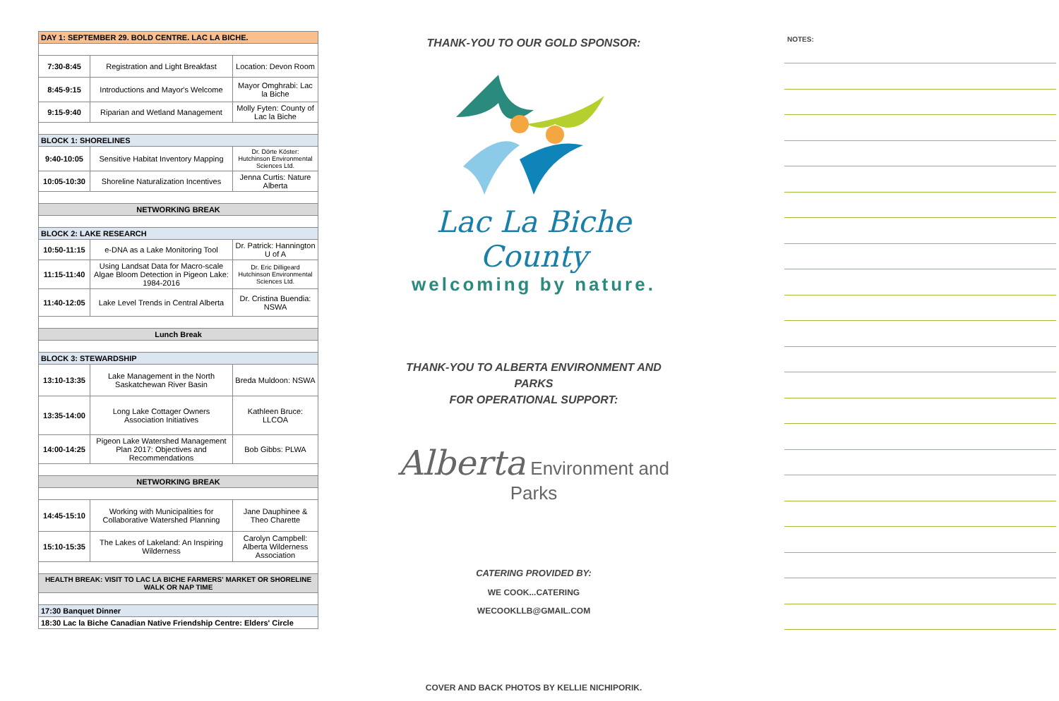| DAY 1: SEPTEMBER 29. BOLD CENTRE. LAC LA BICHE. | | |
| --- | --- | --- |
| 7:30-8:45 | Registration and Light Breakfast | Location: Devon Room |
| 8:45-9:15 | Introductions and Mayor's Welcome | Mayor Omghrabi: Lac la Biche |
| 9:15-9:40 | Riparian and Wetland Management | Molly Fyten: County of Lac la Biche |
| BLOCK 1: SHORELINES | | |
| 9:40-10:05 | Sensitive Habitat Inventory Mapping | Dr. Dörte Köster: Hutchinson Environmental Sciences Ltd. |
| 10:05-10:30 | Shoreline Naturalization Incentives | Jenna Curtis: Nature Alberta |
| NETWORKING BREAK | | |
| BLOCK 2: LAKE RESEARCH | | |
| 10:50-11:15 | e-DNA as a Lake Monitoring Tool | Dr. Patrick: Hannington U of A |
| 11:15-11:40 | Using Landsat Data for Macro-scale Algae Bloom Detection in Pigeon Lake: 1984-2016 | Dr. Eric Dilligeard Hutchinson Environmental Sciences Ltd. |
| 11:40-12:05 | Lake Level Trends in Central Alberta | Dr. Cristina Buendia: NSWA |
| Lunch Break | | |
| BLOCK 3: STEWARDSHIP | | |
| 13:10-13:35 | Lake Management in the North Saskatchewan River Basin | Breda Muldoon: NSWA |
| 13:35-14:00 | Long Lake Cottager Owners Association Initiatives | Kathleen Bruce: LLCOA |
| 14:00-14:25 | Pigeon Lake Watershed Management Plan 2017: Objectives and Recommendations | Bob Gibbs: PLWA |
| NETWORKING BREAK | | |
| 14:45-15:10 | Working with Municipalities for Collaborative Watershed Planning | Jane Dauphinee & Theo Charette |
| 15:10-15:35 | The Lakes of Lakeland: An Inspiring Wilderness | Carolyn Campbell: Alberta Wilderness Association |
| HEALTH BREAK: VISIT TO LAC LA BICHE FARMERS' MARKET OR SHORELINE WALK OR NAP TIME | | |
| 17:30 Banquet Dinner | | |
| 18:30 Lac la Biche Canadian Native Friendship Centre: Elders' Circle | | |
THANK-YOU TO OUR GOLD SPONSOR:
Lac La Biche County
welcoming by nature.
THANK-YOU TO ALBERTA ENVIRONMENT AND PARKS
FOR OPERATIONAL SUPPORT:
Alberta Environment and Parks
CATERING PROVIDED BY:
WE COOK...CATERING
WECOOKLLB@GMAIL.COM
COVER AND BACK PHOTOS BY KELLIE NICHIPORIK.
NOTES: